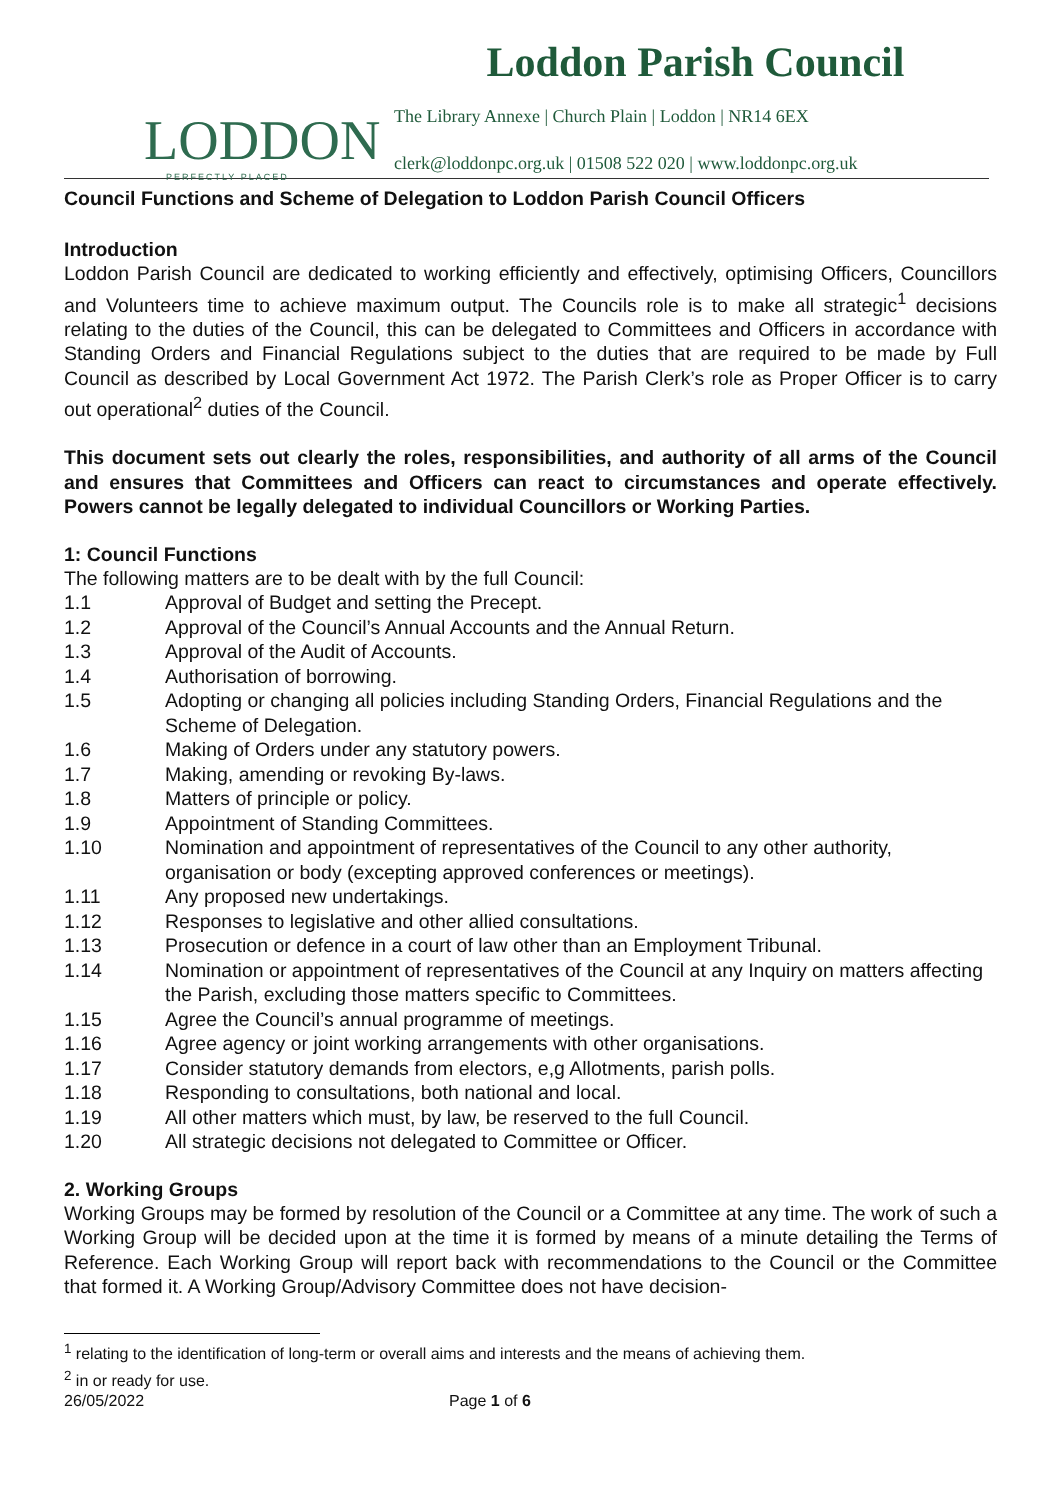LODDON
PERFECTLY PLACED
Loddon Parish Council
The Library Annexe | Church Plain | Loddon | NR14 6EX
clerk@loddonpc.org.uk | 01508 522 020 | www.loddonpc.org.uk
Council Functions and Scheme of Delegation to Loddon Parish Council Officers
Introduction
Loddon Parish Council are dedicated to working efficiently and effectively, optimising Officers, Councillors and Volunteers time to achieve maximum output. The Councils role is to make all strategic<sup>1</sup> decisions relating to the duties of the Council, this can be delegated to Committees and Officers in accordance with Standing Orders and Financial Regulations subject to the duties that are required to be made by Full Council as described by Local Government Act 1972. The Parish Clerk’s role as Proper Officer is to carry out operational<sup>2</sup> duties of the Council.
This document sets out clearly the roles, responsibilities, and authority of all arms of the Council and ensures that Committees and Officers can react to circumstances and operate effectively. Powers cannot be legally delegated to individual Councillors or Working Parties.
1: Council Functions
The following matters are to be dealt with by the full Council:
1.1 Approval of Budget and setting the Precept.
1.2 Approval of the Council’s Annual Accounts and the Annual Return.
1.3 Approval of the Audit of Accounts.
1.4 Authorisation of borrowing.
1.5 Adopting or changing all policies including Standing Orders, Financial Regulations and the Scheme of Delegation.
1.6 Making of Orders under any statutory powers.
1.7 Making, amending or revoking By-laws.
1.8 Matters of principle or policy.
1.9 Appointment of Standing Committees.
1.10 Nomination and appointment of representatives of the Council to any other authority, organisation or body (excepting approved conferences or meetings).
1.11 Any proposed new undertakings.
1.12 Responses to legislative and other allied consultations.
1.13 Prosecution or defence in a court of law other than an Employment Tribunal.
1.14 Nomination or appointment of representatives of the Council at any Inquiry on matters affecting the Parish, excluding those matters specific to Committees.
1.15 Agree the Council’s annual programme of meetings.
1.16 Agree agency or joint working arrangements with other organisations.
1.17 Consider statutory demands from electors, e,g Allotments, parish polls.
1.18 Responding to consultations, both national and local.
1.19 All other matters which must, by law, be reserved to the full Council.
1.20 All strategic decisions not delegated to Committee or Officer.
2. Working Groups
Working Groups may be formed by resolution of the Council or a Committee at any time. The work of such a Working Group will be decided upon at the time it is formed by means of a minute detailing the Terms of Reference. Each Working Group will report back with recommendations to the Council or the Committee that formed it. A Working Group/Advisory Committee does not have decision-
<sup>1</sup> relating to the identification of long-term or overall aims and interests and the means of achieving them.
<sup>2</sup> in or ready for use.
26/05/2022 Page 1 of 6